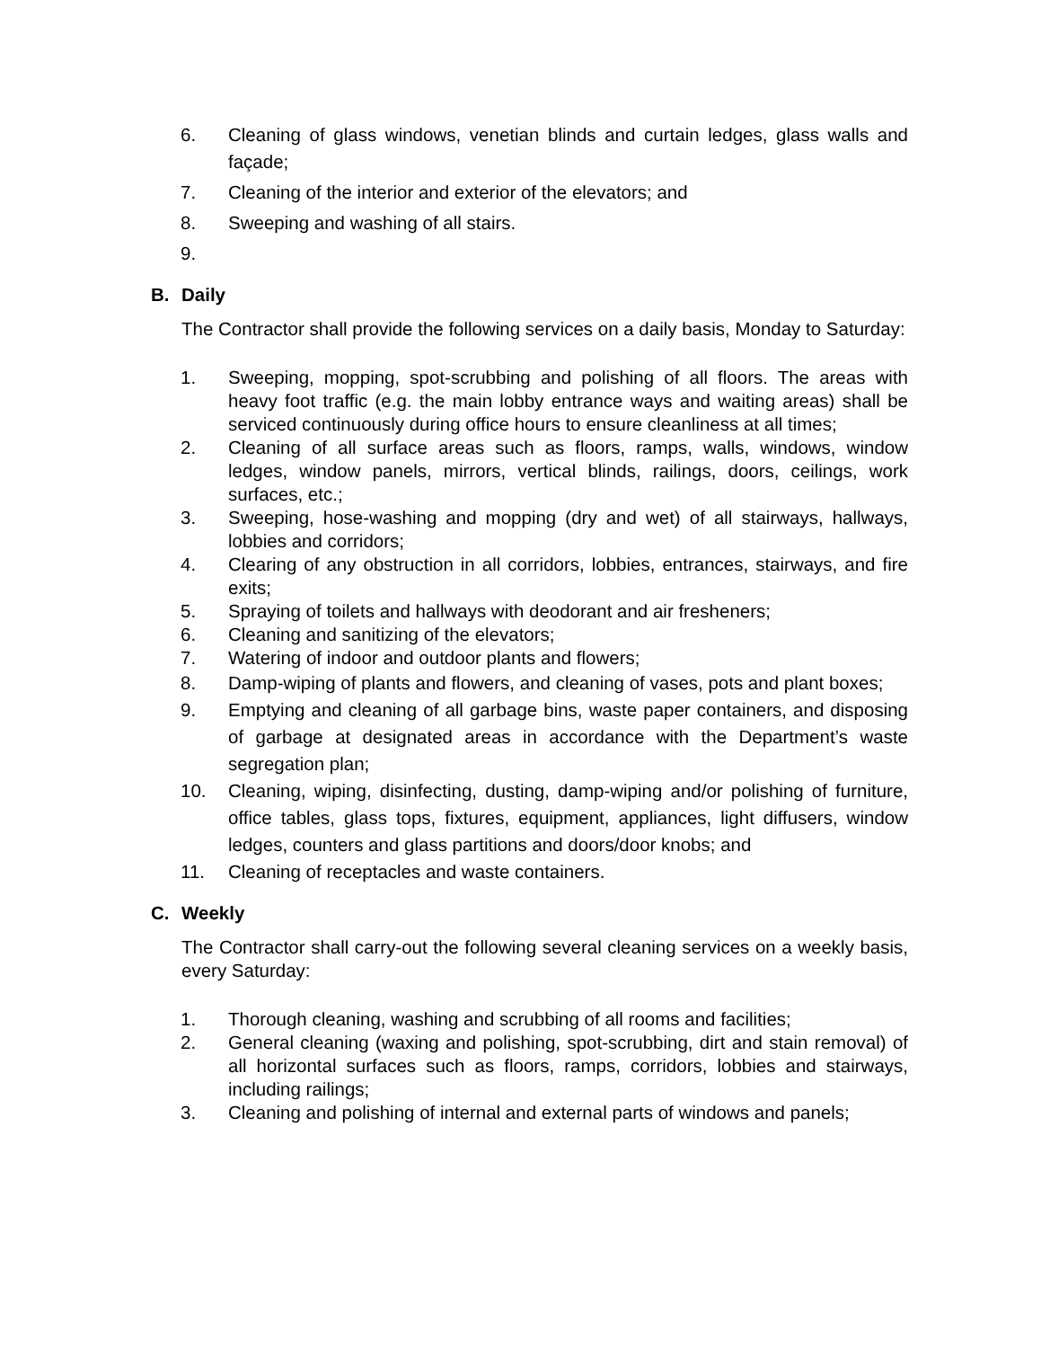6. Cleaning of glass windows, venetian blinds and curtain ledges, glass walls and façade;
7. Cleaning of the interior and exterior of the elevators; and
8. Sweeping and washing of all stairs.
9.
B. Daily
The Contractor shall provide the following services on a daily basis, Monday to Saturday:
1. Sweeping, mopping, spot-scrubbing and polishing of all floors. The areas with heavy foot traffic (e.g. the main lobby entrance ways and waiting areas) shall be serviced continuously during office hours to ensure cleanliness at all times;
2. Cleaning of all surface areas such as floors, ramps, walls, windows, window ledges, window panels, mirrors, vertical blinds, railings, doors, ceilings, work surfaces, etc.;
3. Sweeping, hose-washing and mopping (dry and wet) of all stairways, hallways, lobbies and corridors;
4. Clearing of any obstruction in all corridors, lobbies, entrances, stairways, and fire exits;
5. Spraying of toilets and hallways with deodorant and air fresheners;
6. Cleaning and sanitizing of the elevators;
7. Watering of indoor and outdoor plants and flowers;
8. Damp-wiping of plants and flowers, and cleaning of vases, pots and plant boxes;
9. Emptying and cleaning of all garbage bins, waste paper containers, and disposing of garbage at designated areas in accordance with the Department’s waste segregation plan;
10. Cleaning, wiping, disinfecting, dusting, damp-wiping and/or polishing of furniture, office tables, glass tops, fixtures, equipment, appliances, light diffusers, window ledges, counters and glass partitions and doors/door knobs; and
11. Cleaning of receptacles and waste containers.
C. Weekly
The Contractor shall carry-out the following several cleaning services on a weekly basis, every Saturday:
1. Thorough cleaning, washing and scrubbing of all rooms and facilities;
2. General cleaning (waxing and polishing, spot-scrubbing, dirt and stain removal) of all horizontal surfaces such as floors, ramps, corridors, lobbies and stairways, including railings;
3. Cleaning and polishing of internal and external parts of windows and panels;